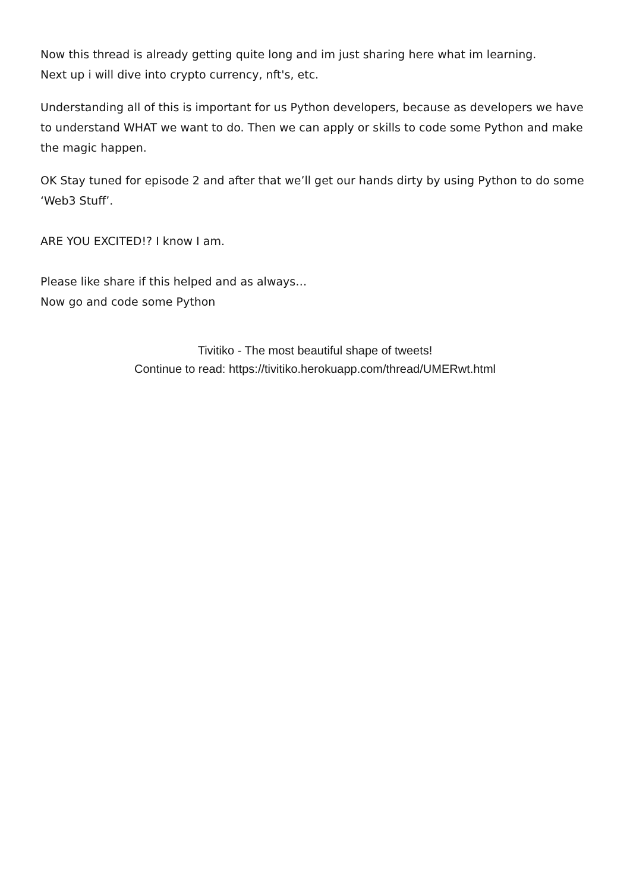Now this thread is already getting quite long and im just sharing here what im learning.
Next up i will dive into crypto currency, nft's, etc.
Understanding all of this is important for us Python developers, because as developers we have to understand WHAT we want to do. Then we can apply or skills to code some Python and make the magic happen.
OK Stay tuned for episode 2 and after that we’ll get our hands dirty by using Python to do some ‘Web3 Stuff’.
ARE YOU EXCITED!? I know I am.
Please like share if this helped and as always…
Now go and code some Python
Tivitiko - The most beautiful shape of tweets!
Continue to read: https://tivitiko.herokuapp.com/thread/UMERwt.html